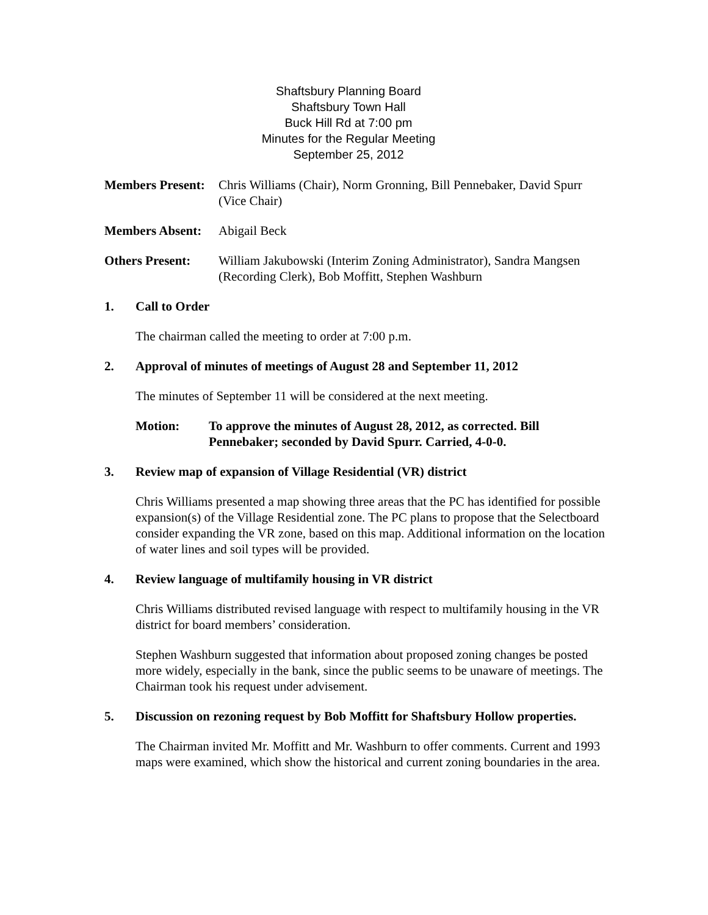Shaftsbury Planning Board
Shaftsbury Town Hall
Buck Hill Rd at 7:00 pm
Minutes for the Regular Meeting
September 25, 2012
Members Present:
Chris Williams (Chair), Norm Gronning, Bill Pennebaker, David Spurr (Vice Chair)
Members Absent:
Abigail Beck
Others Present:
William Jakubowski (Interim Zoning Administrator), Sandra Mangsen (Recording Clerk), Bob Moffitt, Stephen Washburn
1. Call to Order
The chairman called the meeting to order at 7:00 p.m.
2. Approval of minutes of meetings of August 28 and September 11, 2012
The minutes of September 11 will be considered at the next meeting.
Motion: To approve the minutes of August 28, 2012, as corrected. Bill Pennebaker; seconded by David Spurr. Carried, 4-0-0.
3. Review map of expansion of Village Residential (VR) district
Chris Williams presented a map showing three areas that the PC has identified for possible expansion(s) of the Village Residential zone. The PC plans to propose that the Selectboard consider expanding the VR zone, based on this map. Additional information on the location of water lines and soil types will be provided.
4. Review language of multifamily housing in VR district
Chris Williams distributed revised language with respect to multifamily housing in the VR district for board members’ consideration.
Stephen Washburn suggested that information about proposed zoning changes be posted more widely, especially in the bank, since the public seems to be unaware of meetings. The Chairman took his request under advisement.
5. Discussion on rezoning request by Bob Moffitt for Shaftsbury Hollow properties.
The Chairman invited Mr. Moffitt and Mr. Washburn to offer comments. Current and 1993 maps were examined, which show the historical and current zoning boundaries in the area.